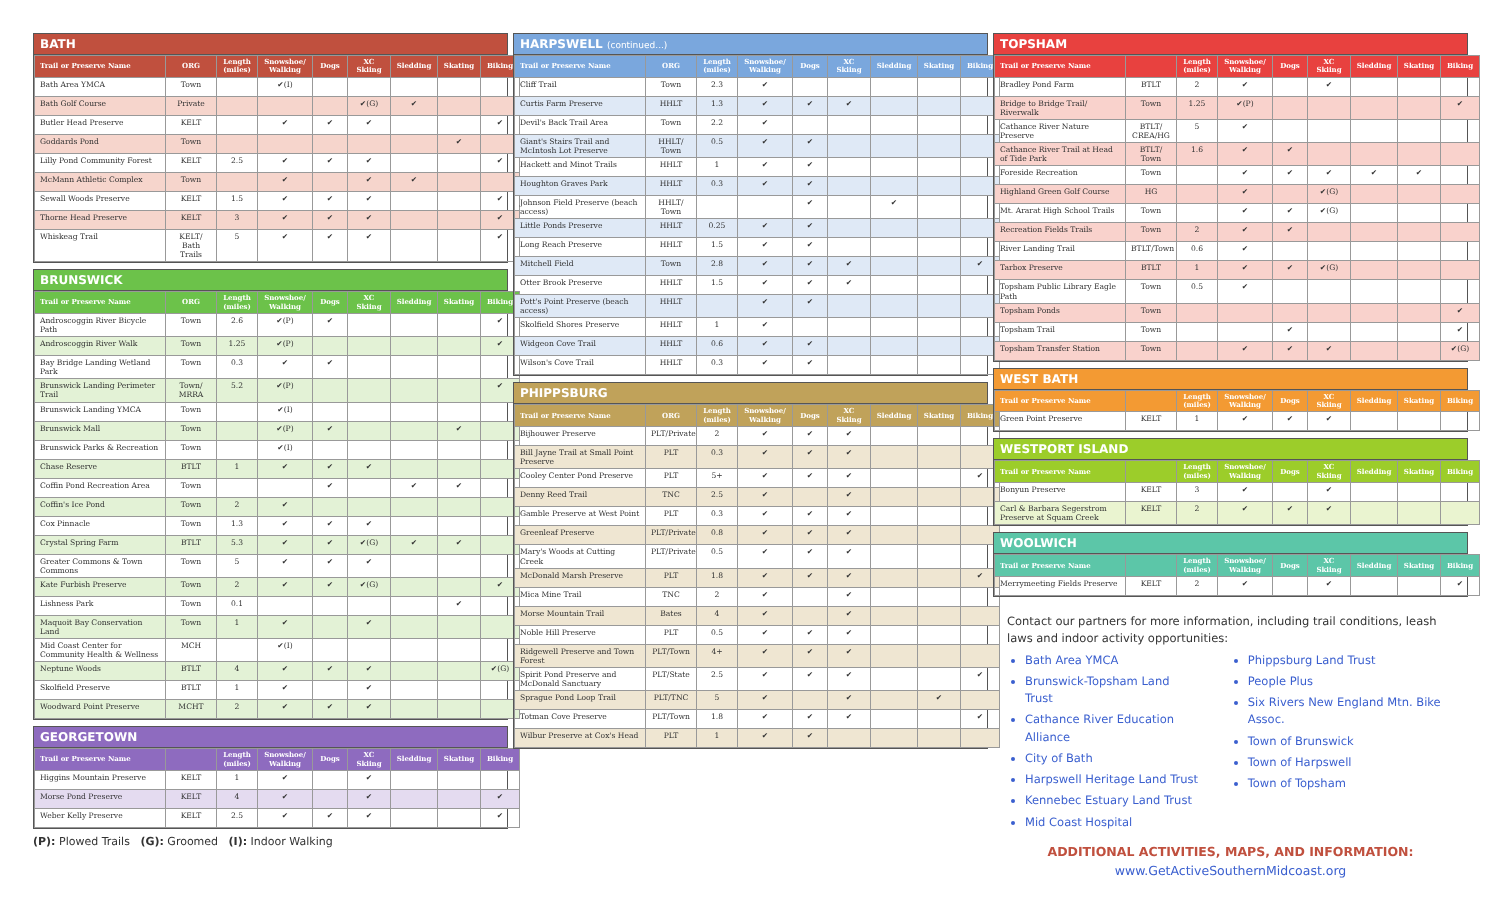BATH
| Trail or Preserve Name | ORG | Length (miles) | Snowshoe/ Walking | Dogs | XC Skiing | Sledding | Skating | Biking |
| --- | --- | --- | --- | --- | --- | --- | --- | --- |
| Bath Area YMCA | Town | | ✔(I) | | | | | |
| Bath Golf Course | Private | | | | ✔(G) | ✔ | | |
| Butler Head Preserve | KELT | | ✔ | ✔ | ✔ | | | ✔ |
| Goddards Pond | Town | | | | | | ✔ | |
| Lilly Pond Community Forest | KELT | 2.5 | ✔ | ✔ | ✔ | | | ✔ |
| McMann Athletic Complex | Town | | ✔ | | ✔ | ✔ | | |
| Sewall Woods Preserve | KELT | 1.5 | ✔ | ✔ | ✔ | | | ✔ |
| Thorne Head Preserve | KELT | 3 | ✔ | ✔ | ✔ | | | ✔ |
| Whiskeag Trail | KELT/ Bath Trails | 5 | ✔ | ✔ | ✔ | | | ✔ |
BRUNSWICK
| Trail or Preserve Name | ORG | Length (miles) | Snowshoe/ Walking | Dogs | XC Skiing | Sledding | Skating | Biking |
| --- | --- | --- | --- | --- | --- | --- | --- | --- |
| Androscoggin River Bicycle Path | Town | 2.6 | ✔(P) | ✔ | | | | ✔ |
| Androscoggin River Walk | Town | 1.25 | ✔(P) | | | | | ✔ |
| Bay Bridge Landing Wetland Park | Town | 0.3 | ✔ | ✔ | | | | |
| Brunswick Landing Perimeter Trail | Town/ MRRA | 5.2 | ✔(P) | | | | | ✔ |
| Brunswick Landing YMCA | Town | | ✔(I) | | | | | |
| Brunswick Mall | Town | | ✔(P) | ✔ | | | ✔ | |
| Brunswick Parks & Recreation | Town | | ✔(I) | | | | | |
| Chase Reserve | BTLT | 1 | ✔ | ✔ | ✔ | | | |
| Coffin Pond Recreation Area | Town | | | ✔ | | ✔ | ✔ | |
| Coffin's Ice Pond | Town | 2 | ✔ | | | | | |
| Cox Pinnacle | Town | 1.3 | ✔ | ✔ | ✔ | | | |
| Crystal Spring Farm | BTLT | 5.3 | ✔ | ✔ | ✔(G) | ✔ | ✔ | |
| Greater Commons & Town Commons | Town | 5 | ✔ | ✔ | ✔ | | | |
| Kate Furbish Preserve | Town | 2 | ✔ | ✔ | ✔(G) | | | ✔ |
| Lishness Park | Town | 0.1 | | | | | ✔ | |
| Maquoit Bay Conservation Land | Town | 1 | ✔ | | ✔ | | | |
| Mid Coast Center for Community Health & Wellness | MCH | | ✔(I) | | | | | |
| Neptune Woods | BTLT | 4 | ✔ | ✔ | ✔ | | | ✔(G) |
| Skolfield Preserve | BTLT | 1 | ✔ | | ✔ | | | |
| Woodward Point Preserve | MCHT | 2 | ✔ | ✔ | ✔ | | | |
GEORGETOWN
| Trail or Preserve Name | | Length (miles) | Snowshoe/ Walking | Dogs | XC Skiing | Sledding | Skating | Biking |
| --- | --- | --- | --- | --- | --- | --- | --- | --- |
| Higgins Mountain Preserve | KELT | 1 | ✔ | | ✔ | | | |
| Morse Pond Preserve | KELT | 4 | ✔ | | ✔ | | | ✔ |
| Weber Kelly Preserve | KELT | 2.5 | ✔ | ✔ | ✔ | | | ✔ |
(P): Plowed Trails (G): Groomed (I): Indoor Walking
HARPSWELL (continued...)
| Trail or Preserve Name | ORG | Length (miles) | Snowshoe/ Walking | Dogs | XC Skiing | Sledding | Skating | Biking |
| --- | --- | --- | --- | --- | --- | --- | --- | --- |
| Cliff Trail | Town | 2.3 | ✔ | | | | | |
| Curtis Farm Preserve | HHLT | 1.3 | ✔ | ✔ | ✔ | | | |
| Devil's Back Trail Area | Town | 2.2 | ✔ | | | | | |
| Giant's Stairs Trail and McIntosh Lot Preserve | HHLT/ Town | 0.5 | ✔ | ✔ | | | | |
| Hackett and Minot Trails | HHLT | 1 | ✔ | ✔ | | | | |
| Houghton Graves Park | HHLT | 0.3 | ✔ | ✔ | | | | |
| Johnson Field Preserve (beach access) | HHLT/ Town | | | ✔ | | ✔ | | |
| Little Ponds Preserve | HHLT | 0.25 | ✔ | ✔ | | | | |
| Long Reach Preserve | HHLT | 1.5 | ✔ | ✔ | | | | |
| Mitchell Field | Town | 2.8 | ✔ | ✔ | ✔ | | | ✔ |
| Otter Brook Preserve | HHLT | 1.5 | ✔ | ✔ | ✔ | | | |
| Pott's Point Preserve (beach access) | HHLT | | ✔ | ✔ | | | | |
| Skolfield Shores Preserve | HHLT | 1 | ✔ | | | | | |
| Widgeon Cove Trail | HHLT | 0.6 | ✔ | ✔ | | | | |
| Wilson's Cove Trail | HHLT | 0.3 | ✔ | ✔ | | | | |
PHIPPSBURG
| Trail or Preserve Name | ORG | Length (miles) | Snowshoe/ Walking | Dogs | XC Skiing | Sledding | Skating | Biking |
| --- | --- | --- | --- | --- | --- | --- | --- | --- |
| Bijhouwer Preserve | PLT/Private | 2 | ✔ | ✔ | ✔ | | | |
| Bill Jayne Trail at Small Point Preserve | PLT | 0.3 | ✔ | ✔ | ✔ | | | |
| Cooley Center Pond Preserve | PLT | 5+ | ✔ | ✔ | ✔ | | | ✔ |
| Denny Reed Trail | TNC | 2.5 | ✔ | | ✔ | | | |
| Gamble Preserve at West Point | PLT | 0.3 | ✔ | ✔ | ✔ | | | |
| Greenleaf Preserve | PLT/Private | 0.8 | ✔ | ✔ | ✔ | | | |
| Mary's Woods at Cutting Creek | PLT/Private | 0.5 | ✔ | ✔ | ✔ | | | |
| McDonald Marsh Preserve | PLT | 1.8 | ✔ | ✔ | ✔ | | | ✔ |
| Mica Mine Trail | TNC | 2 | ✔ | | ✔ | | | |
| Morse Mountain Trail | Bates | 4 | ✔ | | ✔ | | | |
| Noble Hill Preserve | PLT | 0.5 | ✔ | ✔ | ✔ | | | |
| Ridgewell Preserve and Town Forest | PLT/Town | 4+ | ✔ | ✔ | ✔ | | | |
| Spirit Pond Preserve and McDonald Sanctuary | PLT/State | 2.5 | ✔ | ✔ | ✔ | | | ✔ |
| Sprague Pond Loop Trail | PLT/TNC | 5 | ✔ | | ✔ | | ✔ | |
| Totman Cove Preserve | PLT/Town | 1.8 | ✔ | ✔ | ✔ | | | ✔ |
| Wilbur Preserve at Cox's Head | PLT | 1 | ✔ | ✔ | | | | |
TOPSHAM
| Trail or Preserve Name | | Length (miles) | Snowshoe/ Walking | Dogs | XC Skiing | Sledding | Skating | Biking |
| --- | --- | --- | --- | --- | --- | --- | --- | --- |
| Bradley Pond Farm | BTLT | 2 | ✔ | | ✔ | | | |
| Bridge to Bridge Trail/ Riverwalk | Town | 1.25 | ✔(P) | | | | | ✔ |
| Cathance River Nature Preserve | BTLT/ CREA/HG | 5 | ✔ | | | | | |
| Cathance River Trail at Head of Tide Park | BTLT/ Town | 1.6 | ✔ | ✔ | | | | |
| Foreside Recreation | Town | | ✔ | ✔ | ✔ | ✔ | ✔ | |
| Highland Green Golf Course | HG | | ✔ | | ✔(G) | | | |
| Mt. Ararat High School Trails | Town | | ✔ | ✔ | ✔(G) | | | |
| Recreation Fields Trails | Town | 2 | ✔ | ✔ | | | | |
| River Landing Trail | BTLT/Town | 0.6 | ✔ | | | | | |
| Tarbox Preserve | BTLT | 1 | ✔ | ✔ | ✔(G) | | | |
| Topsham Public Library Eagle Path | Town | 0.5 | ✔ | | | | | |
| Topsham Ponds | Town | | | | | | | ✔ |
| Topsham Trail | Town | | | ✔ | | | | ✔ |
| Topsham Transfer Station | Town | | ✔ | ✔ | ✔ | | | ✔(G) |
WEST BATH
| Trail or Preserve Name | | Length (miles) | Snowshoe/ Walking | Dogs | XC Skiing | Sledding | Skating | Biking |
| --- | --- | --- | --- | --- | --- | --- | --- | --- |
| Green Point Preserve | KELT | 1 | ✔ | ✔ | ✔ | | | |
WESTPORT ISLAND
| Trail or Preserve Name | | Length (miles) | Snowshoe/ Walking | Dogs | XC Skiing | Sledding | Skating | Biking |
| --- | --- | --- | --- | --- | --- | --- | --- | --- |
| Bonyun Preserve | KELT | 3 | ✔ | | ✔ | | | |
| Carl & Barbara Segerstrom Preserve at Squam Creek | KELT | 2 | ✔ | ✔ | ✔ | | | |
WOOLWICH
| Trail or Preserve Name | | Length (miles) | Snowshoe/ Walking | Dogs | XC Skiing | Sledding | Skating | Biking |
| --- | --- | --- | --- | --- | --- | --- | --- | --- |
| Merrymeeting Fields Preserve | KELT | 2 | ✔ | | ✔ | | | ✔ |
Contact our partners for more information, including trail conditions, leash laws and indoor activity opportunities:
Bath Area YMCA
Brunswick-Topsham Land Trust
Cathance River Education Alliance
City of Bath
Harpswell Heritage Land Trust
Kennebec Estuary Land Trust
Mid Coast Hospital
Phippsburg Land Trust
People Plus
Six Rivers New England Mtn. Bike Assoc.
Town of Brunswick
Town of Harpswell
Town of Topsham
ADDITIONAL ACTIVITIES, MAPS, AND INFORMATION:
www.GetActiveSouthernMidcoast.org